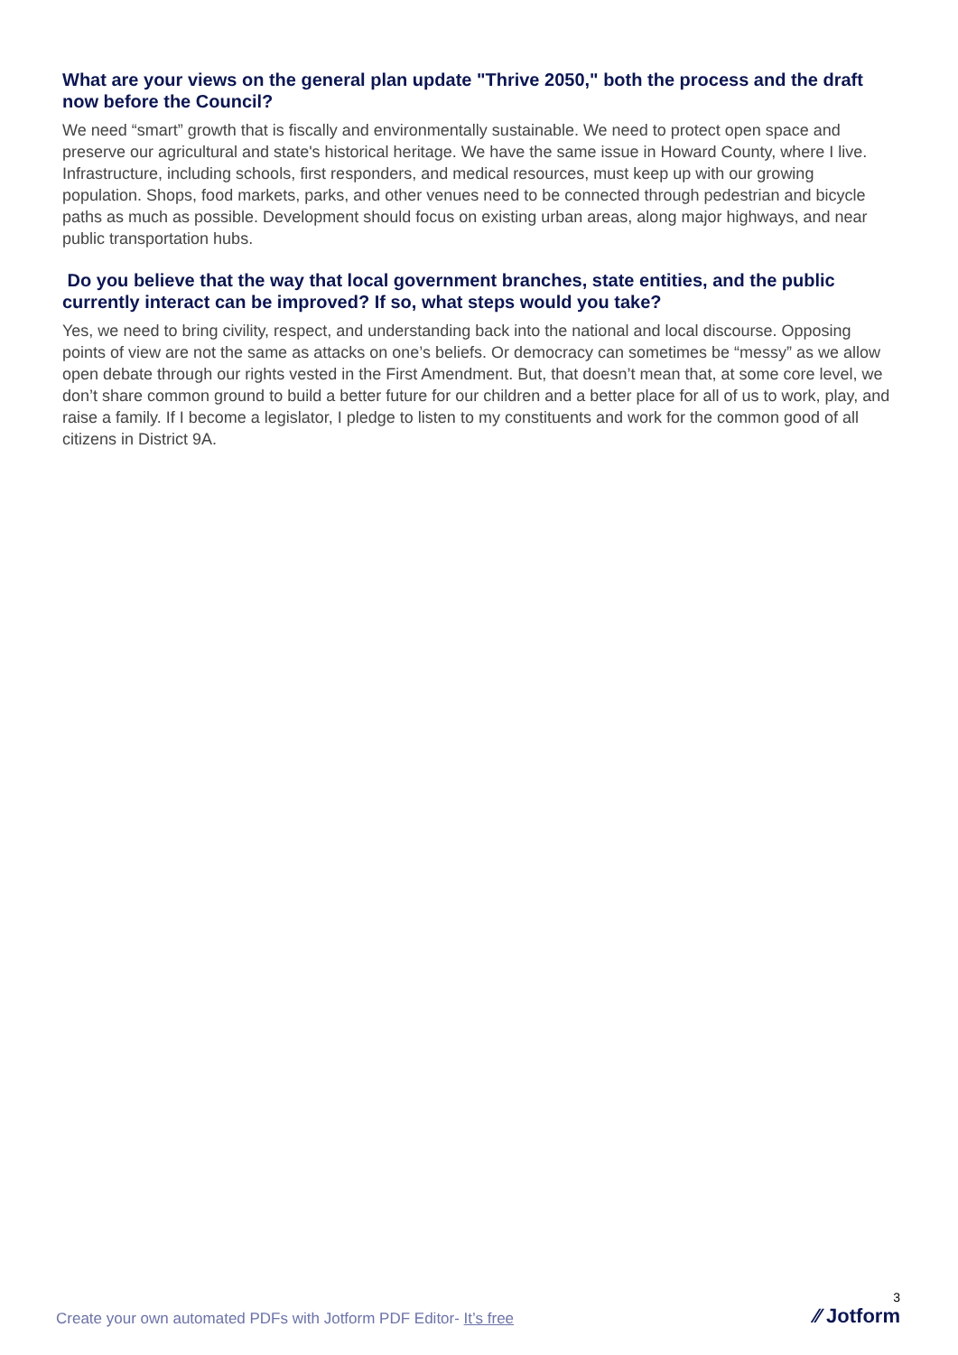What are your views on the general plan update "Thrive 2050," both the process and the draft now before the Council?
We need “smart” growth that is fiscally and environmentally sustainable. We need to protect open space and preserve our agricultural and state's historical heritage. We have the same issue in Howard County, where I live. Infrastructure, including schools, first responders, and medical resources, must keep up with our growing population. Shops, food markets, parks, and other venues need to be connected through pedestrian and bicycle paths as much as possible. Development should focus on existing urban areas, along major highways, and near public transportation hubs.
Do you believe that the way that local government branches, state entities, and the public currently interact can be improved? If so, what steps would you take?
Yes, we need to bring civility, respect, and understanding back into the national and local discourse. Opposing points of view are not the same as attacks on one’s beliefs. Or democracy can sometimes be “messy” as we allow open debate through our rights vested in the First Amendment. But, that doesn’t mean that, at some core level, we don’t share common ground to build a better future for our children and a better place for all of us to work, play, and raise a family. If I become a legislator, I pledge to listen to my constituents and work for the common good of all citizens in District 9A.
Create your own automated PDFs with Jotform PDF Editor- It’s free
3
⁄⁄ Jotform